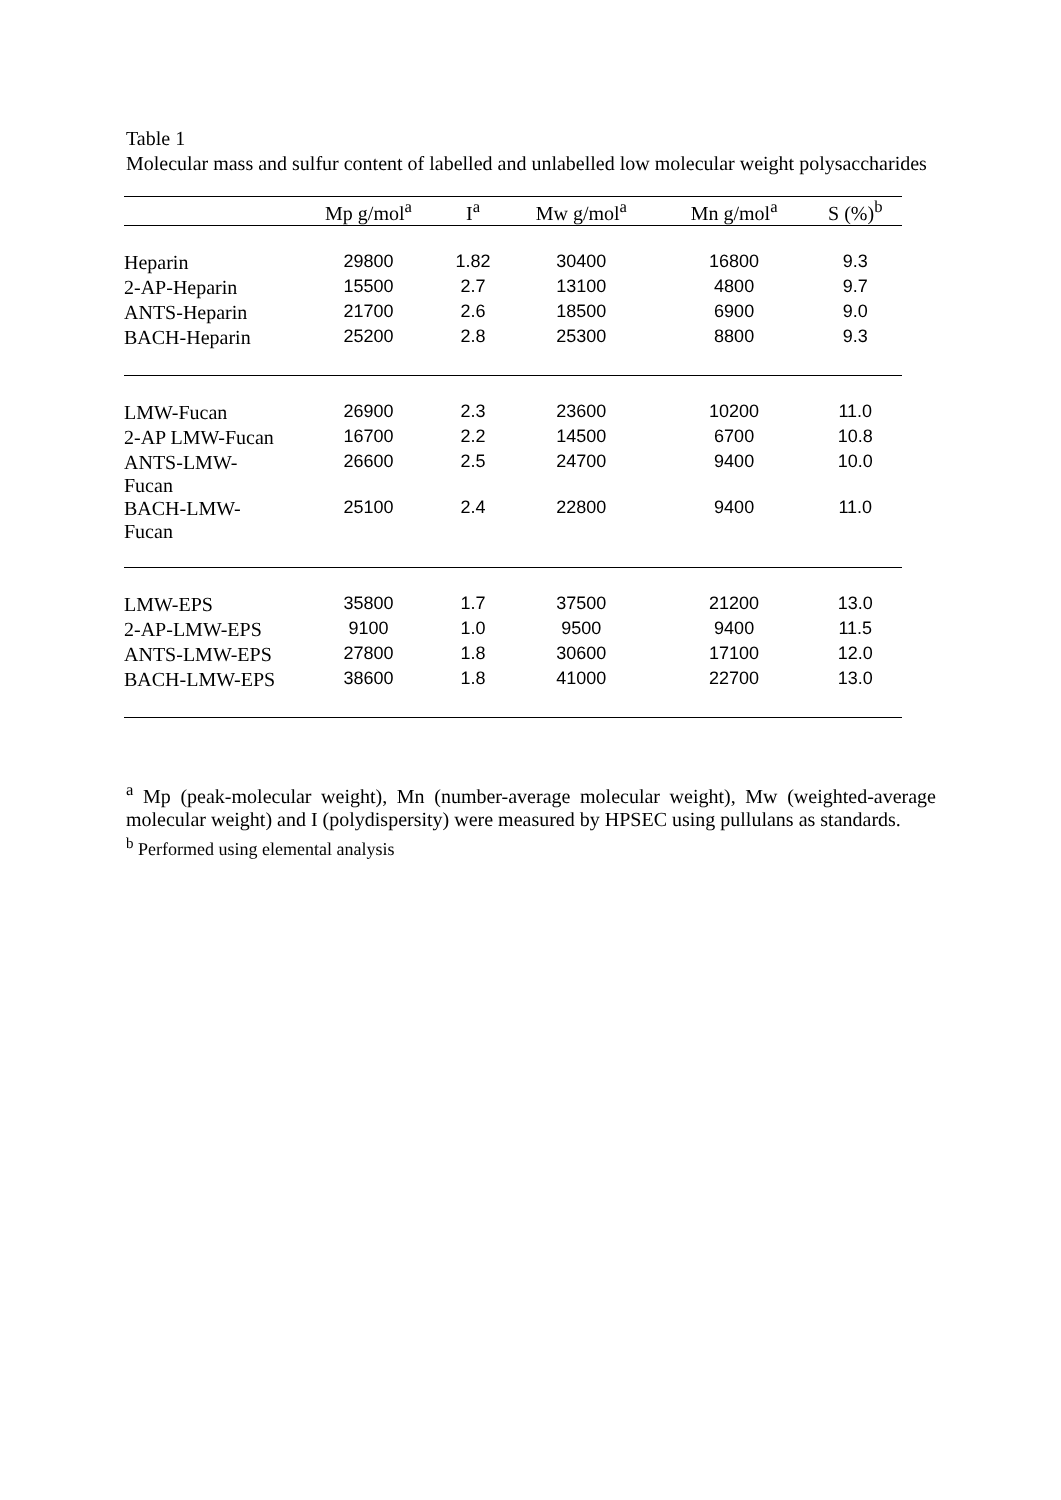Table 1
Molecular mass and sulfur content of labelled and unlabelled low molecular weight polysaccharides
| | Mp g/mol<sup>a</sup> | I<sup>a</sup> | Mw g/mol<sup>a</sup> | Mn g/mol<sup>a</sup> | S (%)<sup>b</sup> |
| --- | --- | --- | --- | --- | --- |
| Heparin | 29800 | 1.82 | 30400 | 16800 | 9.3 |
| 2-AP-Heparin | 15500 | 2.7 | 13100 | 4800 | 9.7 |
| ANTS-Heparin | 21700 | 2.6 | 18500 | 6900 | 9.0 |
| BACH-Heparin | 25200 | 2.8 | 25300 | 8800 | 9.3 |
| LMW-Fucan | 26900 | 2.3 | 23600 | 10200 | 11.0 |
| 2-AP LMW-Fucan | 16700 | 2.2 | 14500 | 6700 | 10.8 |
| ANTS-LMW- Fucan | 26600 | 2.5 | 24700 | 9400 | 10.0 |
| BACH-LMW- Fucan | 25100 | 2.4 | 22800 | 9400 | 11.0 |
| LMW-EPS | 35800 | 1.7 | 37500 | 21200 | 13.0 |
| 2-AP-LMW-EPS | 9100 | 1.0 | 9500 | 9400 | 11.5 |
| ANTS-LMW-EPS | 27800 | 1.8 | 30600 | 17100 | 12.0 |
| BACH-LMW-EPS | 38600 | 1.8 | 41000 | 22700 | 13.0 |
<sup>a</sup> Mp (peak-molecular weight), Mn (number-average molecular weight), Mw (weighted-average molecular weight) and I (polydispersity) were measured by HPSEC using pullulans as standards.
<sup>b</sup> Performed using elemental analysis